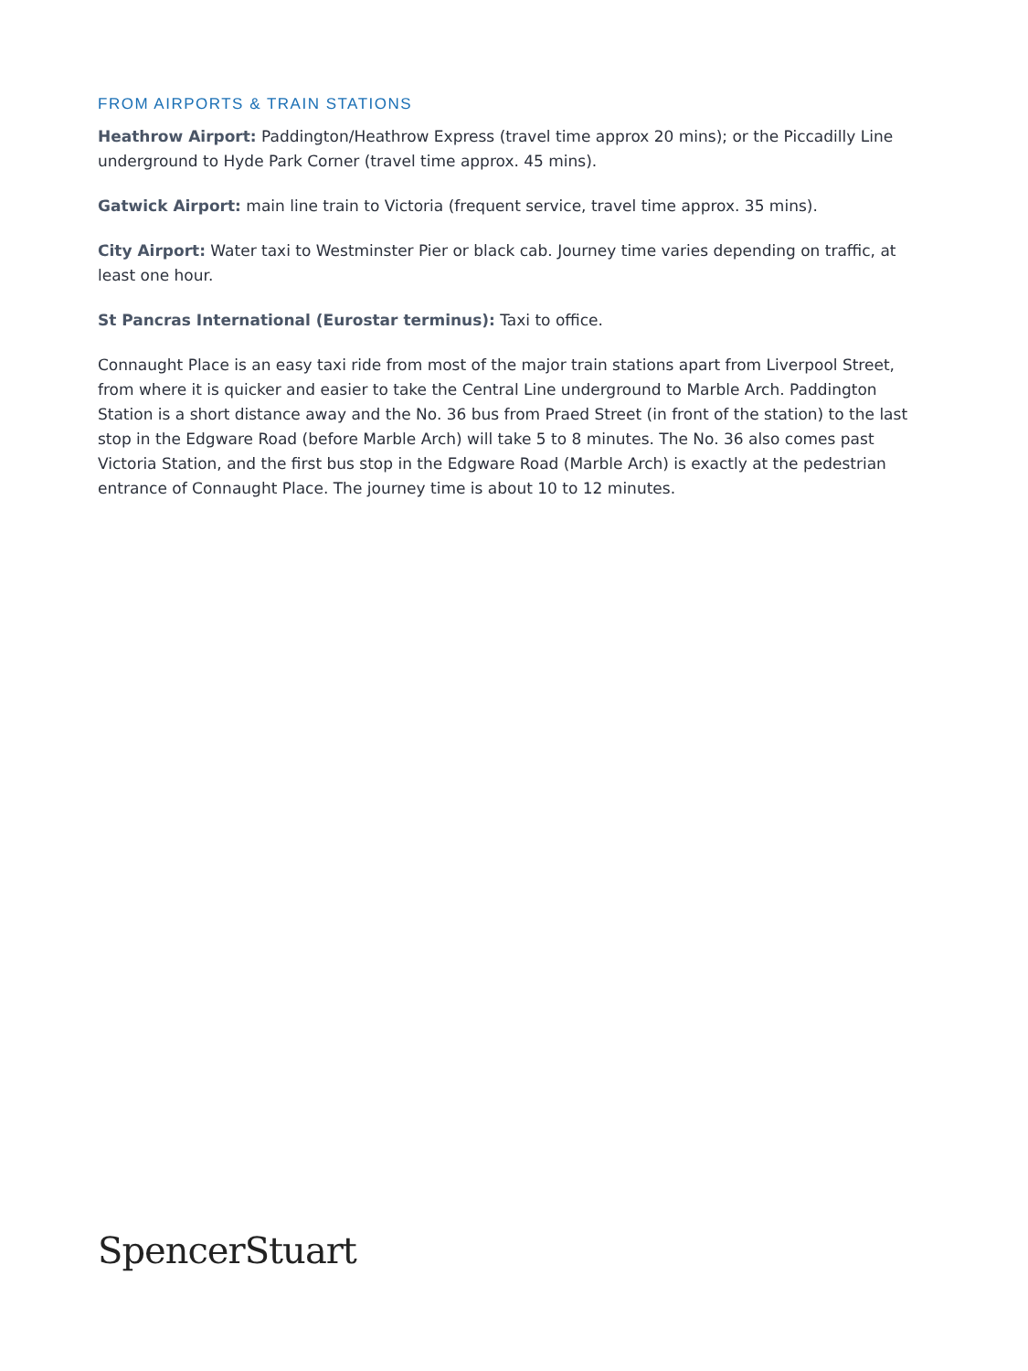FROM AIRPORTS & TRAIN STATIONS
Heathrow Airport: Paddington/Heathrow Express (travel time approx 20 mins); or the Piccadilly Line underground to Hyde Park Corner (travel time approx. 45 mins).
Gatwick Airport: main line train to Victoria (frequent service, travel time approx. 35 mins).
City Airport: Water taxi to Westminster Pier or black cab. Journey time varies depending on traffic, at least one hour.
St Pancras International (Eurostar terminus): Taxi to office.
Connaught Place is an easy taxi ride from most of the major train stations apart from Liverpool Street, from where it is quicker and easier to take the Central Line underground to Marble Arch. Paddington Station is a short distance away and the No. 36 bus from Praed Street (in front of the station) to the last stop in the Edgware Road (before Marble Arch) will take 5 to 8 minutes. The No. 36 also comes past Victoria Station, and the first bus stop in the Edgware Road (Marble Arch) is exactly at the pedestrian entrance of Connaught Place. The journey time is about 10 to 12 minutes.
SpencerStuart